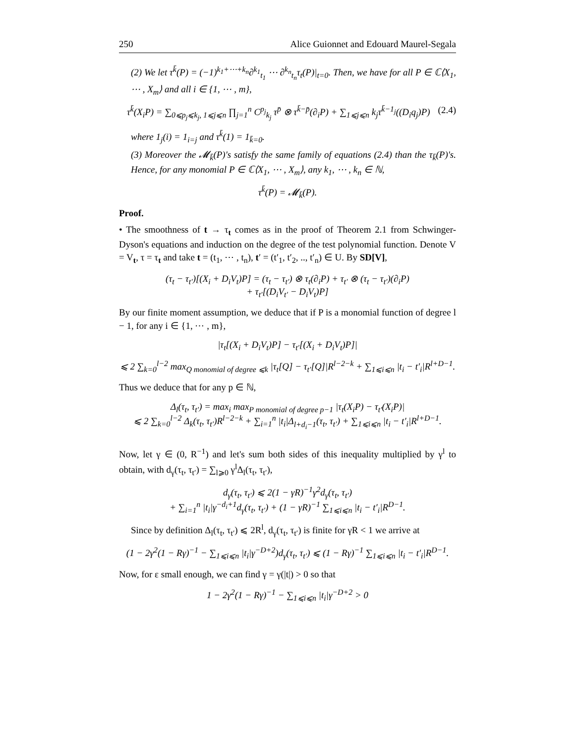250 Alice Guionnet and Edouard Maurel-Segala
(2) We let τ<sup>k̄</sup>(P) = (−1)<sup>k<sub>1</sub>+⋯+k<sub>n</sub></sup>∂<sup>k<sub>1</sub></sup><sub>t<sub>1</sub></sub> ⋯ ∂<sup>k<sub>n</sub></sup><sub>t<sub>n</sub></sub>τ<sub>t</sub>(P)|<sub>t=0</sub>. Then, we have for all P ∈ ℂ⟨X<sub>1</sub>, ⋯ , X<sub>m</sub>⟩ and all i ∈ {1, ⋯ , m},
τ<sup>k̄</sup>(X<sub>i</sub>P) = ∑<sub>0⩽p<sub>j</sub>⩽k<sub>j</sub>, 1⩽j⩽n</sub> ∏<sub>j=1</sub><sup>n</sup> C<sup>p<sub>j</sub></sup><sub>k<sub>j</sub></sub> τ<sup>p̄</sup> ⊗ τ<sup>k̄−p̄</sup>(∂<sub>i</sub>P) + ∑<sub>1⩽j⩽n</sub> k<sub>j</sub>τ<sup>k̄−1<sub>j</sub></sup>((D<sub>i</sub>q<sub>j</sub>)P) (2.4)
where 1<sub>j</sub>(i) = 1<sub>i=j</sub> and τ<sup>k̄</sup>(1) = 1<sub>k̄=0</sub>.
(3) Moreover the 𝓜<sub>k̄</sub>(P)'s satisfy the same family of equations (2.4) than the τ<sub>k̄</sub>(P)'s. Hence, for any monomial P ∈ ℂ⟨X<sub>1</sub>, ⋯ , X<sub>m</sub>⟩, any k<sub>1</sub>, ⋯ , k<sub>n</sub> ∈ ℕ,
τ<sup>k̄</sup>(P) = 𝓜<sub>k̄</sub>(P).
Proof.
• The smoothness of t → τ<sub>t</sub> comes as in the proof of Theorem 2.1 from Schwinger-Dyson's equations and induction on the degree of the test polynomial function. Denote V = V<sub>t</sub>, τ = τ<sub>t</sub> and take t = (t<sub>1</sub>, ⋯ , t<sub>n</sub>), t′ = (t′<sub>1</sub>, t′<sub>2</sub>, .., t′<sub>n</sub>) ∈ U. By SD[V],
(τ<sub>t</sub> − τ<sub>t′</sub>)[(X<sub>i</sub> + D<sub>i</sub>V<sub>t</sub>)P] = (τ<sub>t</sub> − τ<sub>t′</sub>) ⊗ τ<sub>t</sub>(∂<sub>i</sub>P) + τ<sub>t′</sub> ⊗ (τ<sub>t</sub> − τ<sub>t′</sub>)(∂<sub>i</sub>P)
+ τ<sub>t′</sub>[(D<sub>i</sub>V<sub>t′</sub> − D<sub>i</sub>V<sub>t</sub>)P]
By our finite moment assumption, we deduce that if P is a monomial function of degree l − 1, for any i ∈ {1, ⋯ , m},
|τ<sub>t</sub>[(X<sub>i</sub> + D<sub>i</sub>V<sub>t</sub>)P] − τ<sub>t′</sub>[(X<sub>i</sub> + D<sub>i</sub>V<sub>t</sub>)P]|
⩽ 2 ∑<sub>k=0</sub><sup>l−2</sup> max<sub>Q monomial of degree ⩽k</sub> |τ<sub>t</sub>[Q] − τ<sub>t′</sub>[Q]|R<sup>l−2−k</sup> + ∑<sub>1⩽i⩽n</sub> |t<sub>i</sub> − t′<sub>i</sub>|R<sup>l+D−1</sup>.
Thus we deduce that for any p ∈ ℕ,
Δ<sub>l</sub>(τ<sub>t</sub>, τ<sub>t′</sub>) = max<sub>i</sub> max<sub>P monomial of degree p−1</sub> |τ<sub>t</sub>(X<sub>i</sub>P) − τ<sub>t′</sub>(X<sub>i</sub>P)|
⩽ 2 ∑<sub>k=0</sub><sup>l−2</sup> Δ<sub>k</sub>(τ<sub>t</sub>, τ<sub>t′</sub>)R<sup>l−2−k</sup> + ∑<sub>i=1</sub><sup>n</sup> |t<sub>i</sub>|Δ<sub>l+d<sub>i</sub>−1</sub>(τ<sub>t</sub>, τ<sub>t′</sub>) + ∑<sub>1⩽i⩽n</sub> |t<sub>i</sub> − t′<sub>i</sub>|R<sup>l+D−1</sup>.
Now, let γ ∈ (0, R<sup>−1</sup>) and let's sum both sides of this inequality multiplied by γ<sup>l</sup> to obtain, with d<sub>γ</sub>(τ<sub>t</sub>, τ<sub>t′</sub>) = ∑<sub>l⩾0</sub> γ<sup>l</sup>Δ<sub>l</sub>(τ<sub>t</sub>, τ<sub>t′</sub>),
d<sub>γ</sub>(τ<sub>t</sub>, τ<sub>t′</sub>) ⩽ 2(1 − γR)<sup>−1</sup>γ<sup>2</sup>d<sub>γ</sub>(τ<sub>t</sub>, τ<sub>t′</sub>)
+ ∑<sub>i=1</sub><sup>n</sup> |t<sub>i</sub>|γ<sup>−d<sub>i</sub>+1</sup>d<sub>γ</sub>(τ<sub>t</sub>, τ<sub>t′</sub>) + (1 − γR)<sup>−1</sup> ∑<sub>1⩽i⩽n</sub> |t<sub>i</sub> − t′<sub>i</sub>|R<sup>D−1</sup>.
Since by definition Δ<sub>l</sub>(τ<sub>t</sub>, τ<sub>t′</sub>) ⩽ 2R<sup>l</sup>, d<sub>γ</sub>(τ<sub>t</sub>, τ<sub>t′</sub>) is finite for γR < 1 we arrive at
(1 − 2γ<sup>2</sup>(1 − Rγ)<sup>−1</sup> − ∑<sub>1⩽i⩽n</sub> |t<sub>i</sub>|γ<sup>−D+2</sup>)d<sub>γ</sub>(τ<sub>t</sub>, τ<sub>t′</sub>) ⩽ (1 − Rγ)<sup>−1</sup> ∑<sub>1⩽i⩽n</sub> |t<sub>i</sub> − t′<sub>i</sub>|R<sup>D−1</sup>.
Now, for ε small enough, we can find γ = γ(|t|) > 0 so that
1 − 2γ<sup>2</sup>(1 − Rγ)<sup>−1</sup> − ∑<sub>1⩽i⩽n</sub> |t<sub>i</sub>|γ<sup>−D+2</sup> > 0